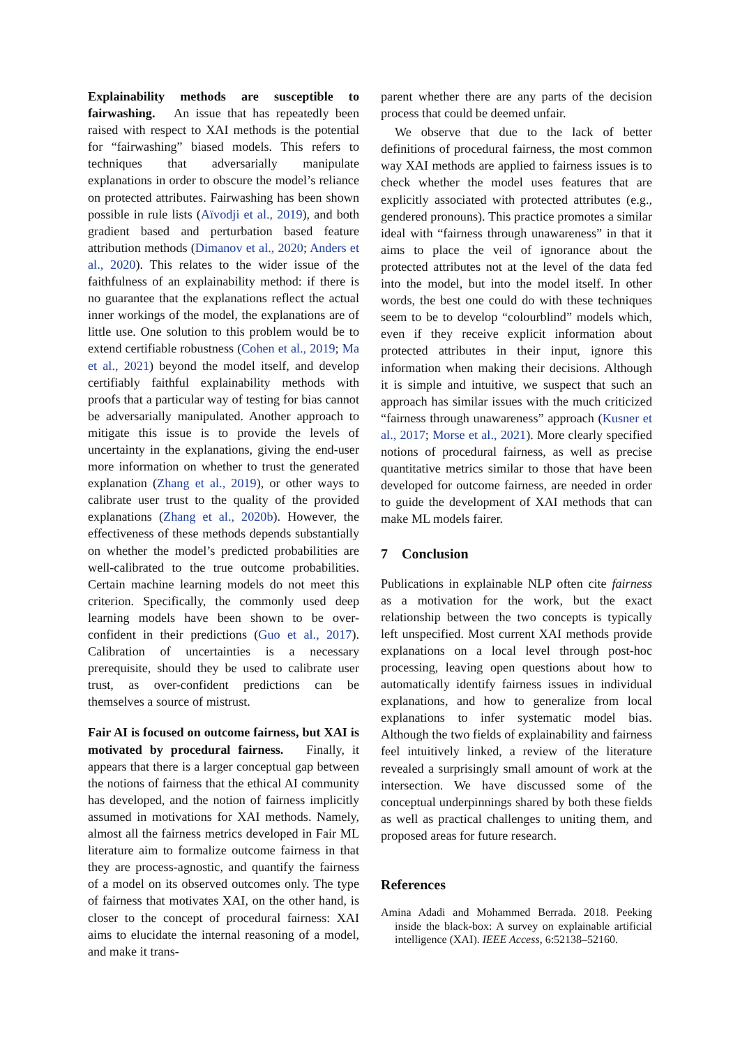Explainability methods are susceptible to fairwashing. An issue that has repeatedly been raised with respect to XAI methods is the potential for “fairwashing” biased models. This refers to techniques that adversarially manipulate explanations in order to obscure the model’s reliance on protected attributes. Fairwashing has been shown possible in rule lists (Aïvodji et al., 2019), and both gradient based and perturbation based feature attribution methods (Dimanov et al., 2020; Anders et al., 2020). This relates to the wider issue of the faithfulness of an explainability method: if there is no guarantee that the explanations reflect the actual inner workings of the model, the explanations are of little use. One solution to this problem would be to extend certifiable robustness (Cohen et al., 2019; Ma et al., 2021) beyond the model itself, and develop certifiably faithful explainability methods with proofs that a particular way of testing for bias cannot be adversarially manipulated. Another approach to mitigate this issue is to provide the levels of uncertainty in the explanations, giving the end-user more information on whether to trust the generated explanation (Zhang et al., 2019), or other ways to calibrate user trust to the quality of the provided explanations (Zhang et al., 2020b). However, the effectiveness of these methods depends substantially on whether the model’s predicted probabilities are well-calibrated to the true outcome probabilities. Certain machine learning models do not meet this criterion. Specifically, the commonly used deep learning models have been shown to be over-confident in their predictions (Guo et al., 2017). Calibration of uncertainties is a necessary prerequisite, should they be used to calibrate user trust, as over-confident predictions can be themselves a source of mistrust.
Fair AI is focused on outcome fairness, but XAI is motivated by procedural fairness. Finally, it appears that there is a larger conceptual gap between the notions of fairness that the ethical AI community has developed, and the notion of fairness implicitly assumed in motivations for XAI methods. Namely, almost all the fairness metrics developed in Fair ML literature aim to formalize outcome fairness in that they are process-agnostic, and quantify the fairness of a model on its observed outcomes only. The type of fairness that motivates XAI, on the other hand, is closer to the concept of procedural fairness: XAI aims to elucidate the internal reasoning of a model, and make it trans-
parent whether there are any parts of the decision process that could be deemed unfair.
We observe that due to the lack of better definitions of procedural fairness, the most common way XAI methods are applied to fairness issues is to check whether the model uses features that are explicitly associated with protected attributes (e.g., gendered pronouns). This practice promotes a similar ideal with “fairness through unawareness” in that it aims to place the veil of ignorance about the protected attributes not at the level of the data fed into the model, but into the model itself. In other words, the best one could do with these techniques seem to be to develop “colourblind” models which, even if they receive explicit information about protected attributes in their input, ignore this information when making their decisions. Although it is simple and intuitive, we suspect that such an approach has similar issues with the much criticized “fairness through unawareness” approach (Kusner et al., 2017; Morse et al., 2021). More clearly specified notions of procedural fairness, as well as precise quantitative metrics similar to those that have been developed for outcome fairness, are needed in order to guide the development of XAI methods that can make ML models fairer.
7 Conclusion
Publications in explainable NLP often cite fairness as a motivation for the work, but the exact relationship between the two concepts is typically left unspecified. Most current XAI methods provide explanations on a local level through post-hoc processing, leaving open questions about how to automatically identify fairness issues in individual explanations, and how to generalize from local explanations to infer systematic model bias. Although the two fields of explainability and fairness feel intuitively linked, a review of the literature revealed a surprisingly small amount of work at the intersection. We have discussed some of the conceptual underpinnings shared by both these fields as well as practical challenges to uniting them, and proposed areas for future research.
References
Amina Adadi and Mohammed Berrada. 2018. Peeking inside the black-box: A survey on explainable artificial intelligence (XAI). IEEE Access, 6:52138–52160.